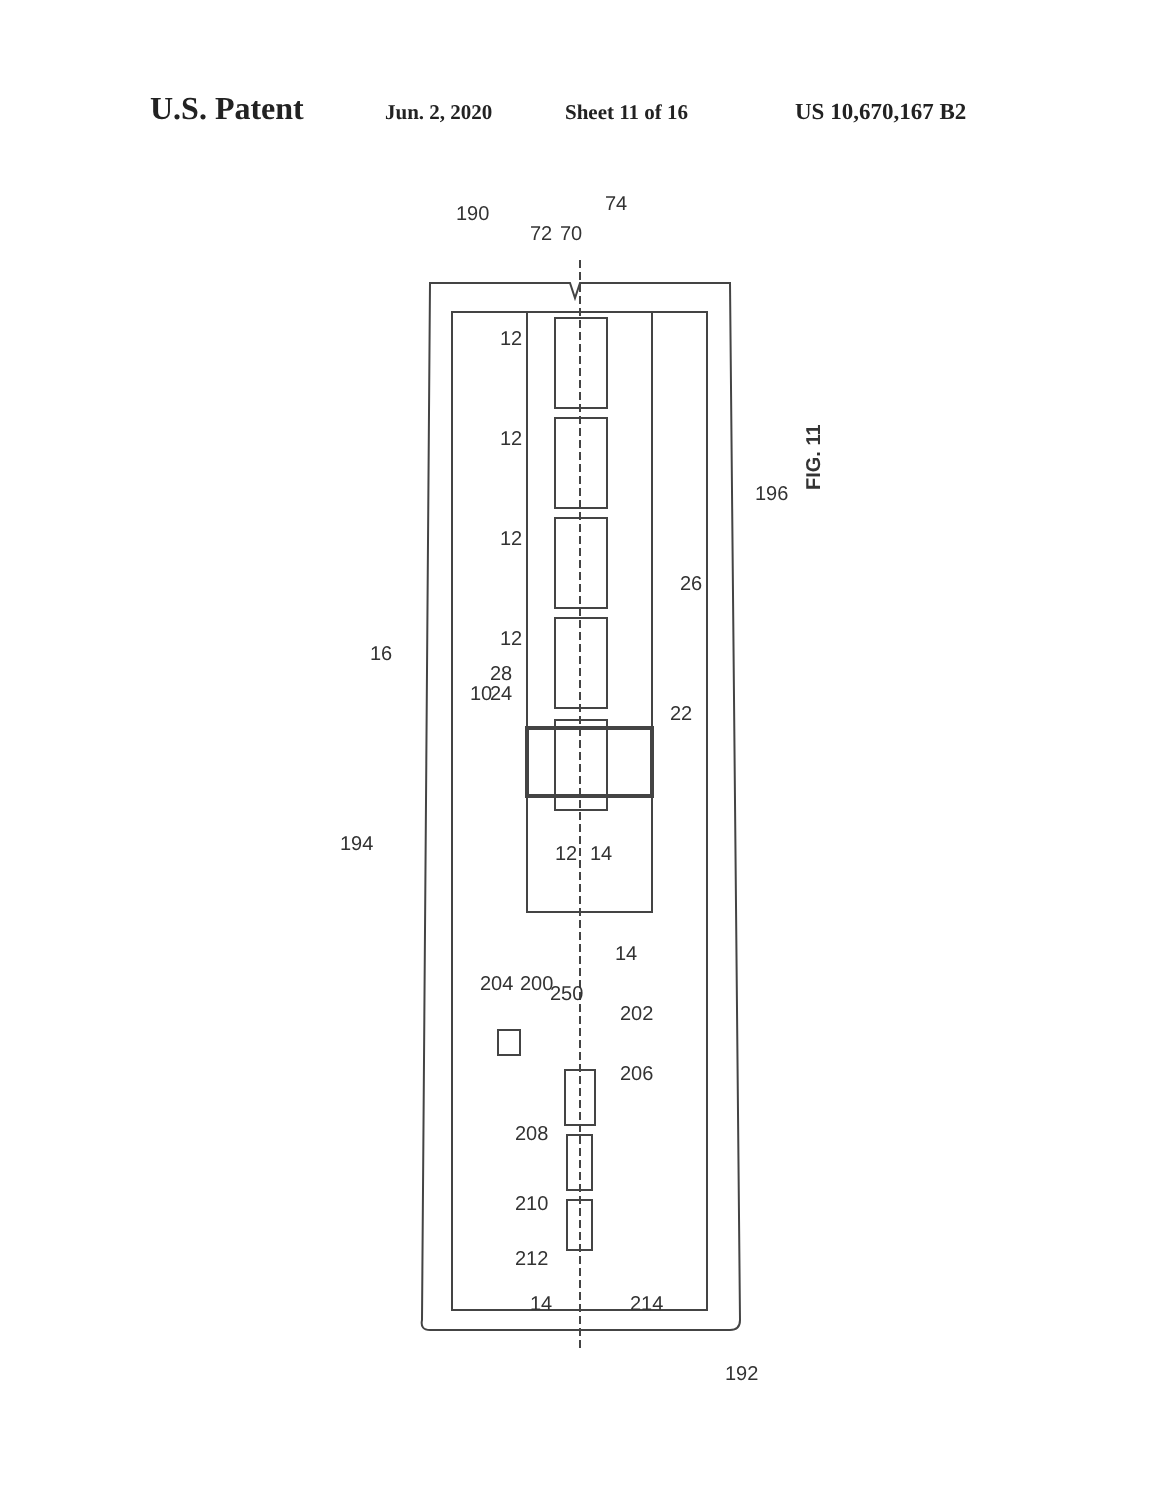U.S. Patent Jun. 2, 2020 Sheet 11 of 16 US 10,670,167 B2
FIG. 11
190
70
72
74
12
12
12
12
196
26
16
10
24
28
22
194
12
14
14
200
204
250
202
206
208
210
212
14
214
192